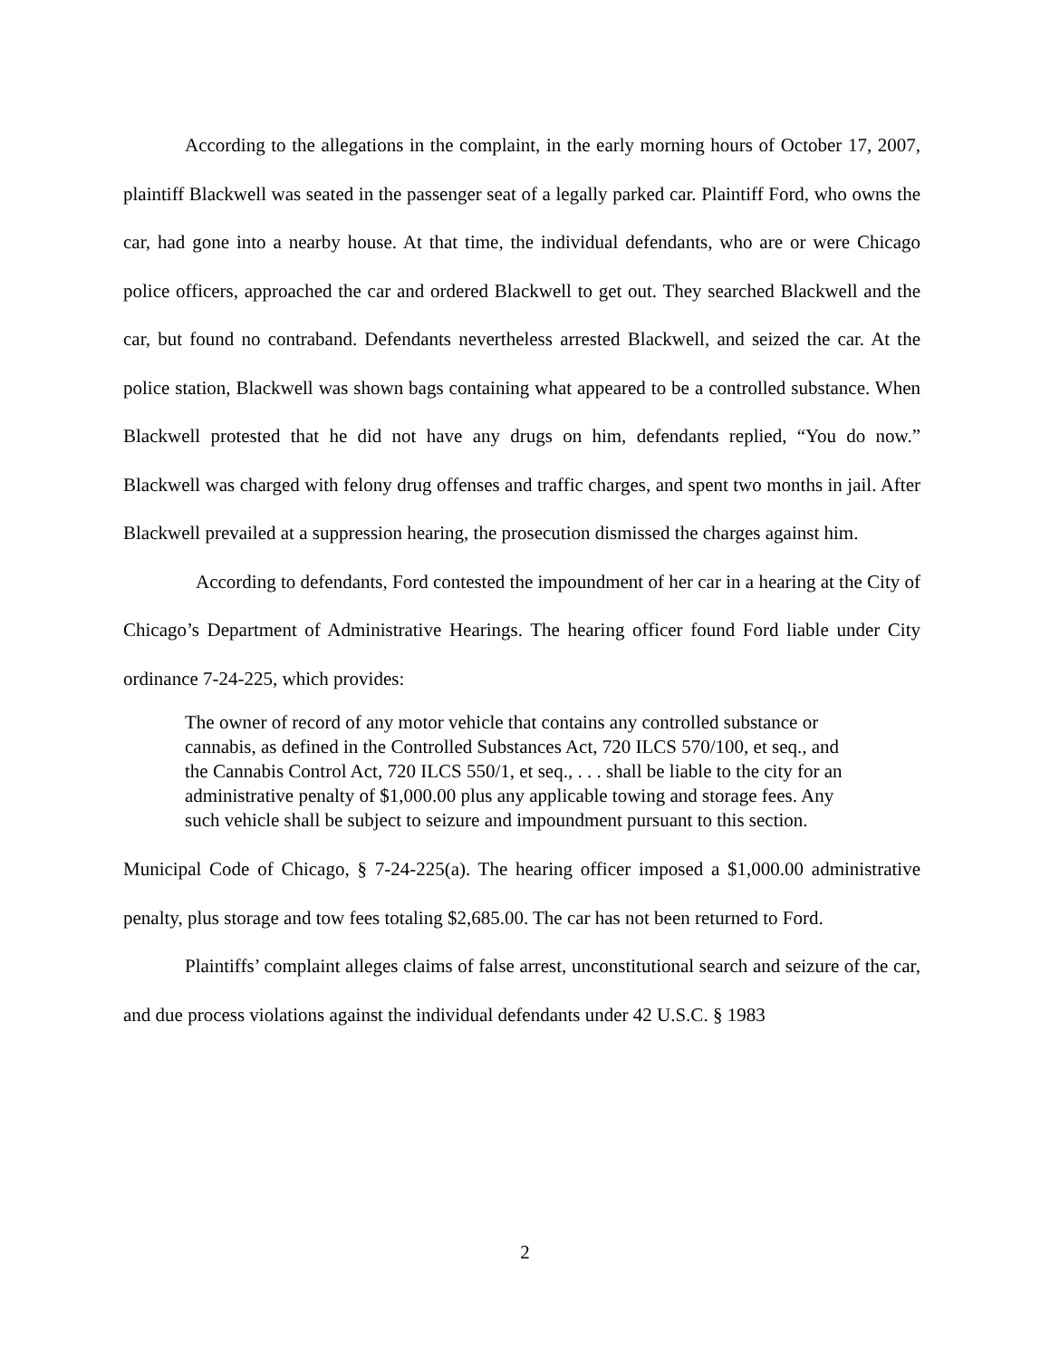According to the allegations in the complaint, in the early morning hours of October 17, 2007, plaintiff Blackwell was seated in the passenger seat of a legally parked car. Plaintiff Ford, who owns the car, had gone into a nearby house. At that time, the individual defendants, who are or were Chicago police officers, approached the car and ordered Blackwell to get out. They searched Blackwell and the car, but found no contraband. Defendants nevertheless arrested Blackwell, and seized the car. At the police station, Blackwell was shown bags containing what appeared to be a controlled substance. When Blackwell protested that he did not have any drugs on him, defendants replied, “You do now.” Blackwell was charged with felony drug offenses and traffic charges, and spent two months in jail. After Blackwell prevailed at a suppression hearing, the prosecution dismissed the charges against him.
According to defendants, Ford contested the impoundment of her car in a hearing at the City of Chicago’s Department of Administrative Hearings. The hearing officer found Ford liable under City ordinance 7-24-225, which provides:
The owner of record of any motor vehicle that contains any controlled substance or cannabis, as defined in the Controlled Substances Act, 720 ILCS 570/100, et seq., and the Cannabis Control Act, 720 ILCS 550/1, et seq., . . . shall be liable to the city for an administrative penalty of $1,000.00 plus any applicable towing and storage fees. Any such vehicle shall be subject to seizure and impoundment pursuant to this section.
Municipal Code of Chicago, § 7-24-225(a). The hearing officer imposed a $1,000.00 administrative penalty, plus storage and tow fees totaling $2,685.00. The car has not been returned to Ford.
Plaintiffs’ complaint alleges claims of false arrest, unconstitutional search and seizure of the car, and due process violations against the individual defendants under 42 U.S.C. § 1983
2